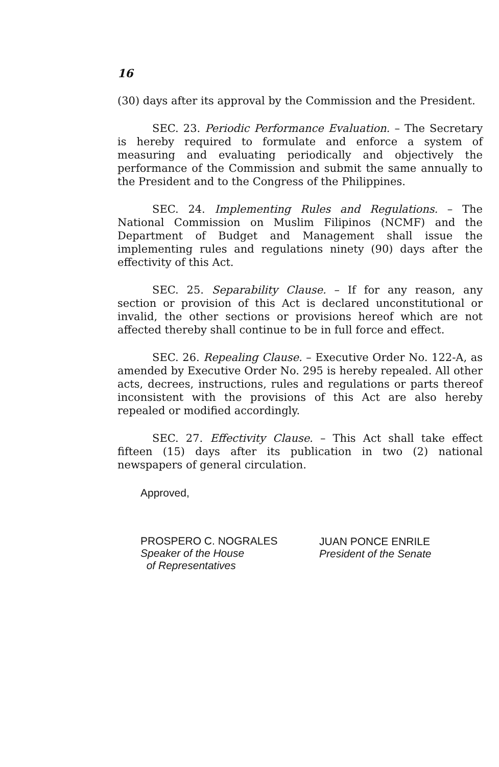16
(30) days after its approval by the Commission and the President.
SEC. 23. Periodic Performance Evaluation. – The Secretary is hereby required to formulate and enforce a system of measuring and evaluating periodically and objectively the performance of the Commission and submit the same annually to the President and to the Congress of the Philippines.
SEC. 24. Implementing Rules and Regulations. – The National Commission on Muslim Filipinos (NCMF) and the Department of Budget and Management shall issue the implementing rules and regulations ninety (90) days after the effectivity of this Act.
SEC. 25. Separability Clause. – If for any reason, any section or provision of this Act is declared unconstitutional or invalid, the other sections or provisions hereof which are not affected thereby shall continue to be in full force and effect.
SEC. 26. Repealing Clause. – Executive Order No. 122-A, as amended by Executive Order No. 295 is hereby repealed. All other acts, decrees, instructions, rules and regulations or parts thereof inconsistent with the provisions of this Act are also hereby repealed or modified accordingly.
SEC. 27. Effectivity Clause. – This Act shall take effect fifteen (15) days after its publication in two (2) national newspapers of general circulation.
Approved,
PROSPERO C. NOGRALES
Speaker of the House
of Representatives
JUAN PONCE ENRILE
President of the Senate